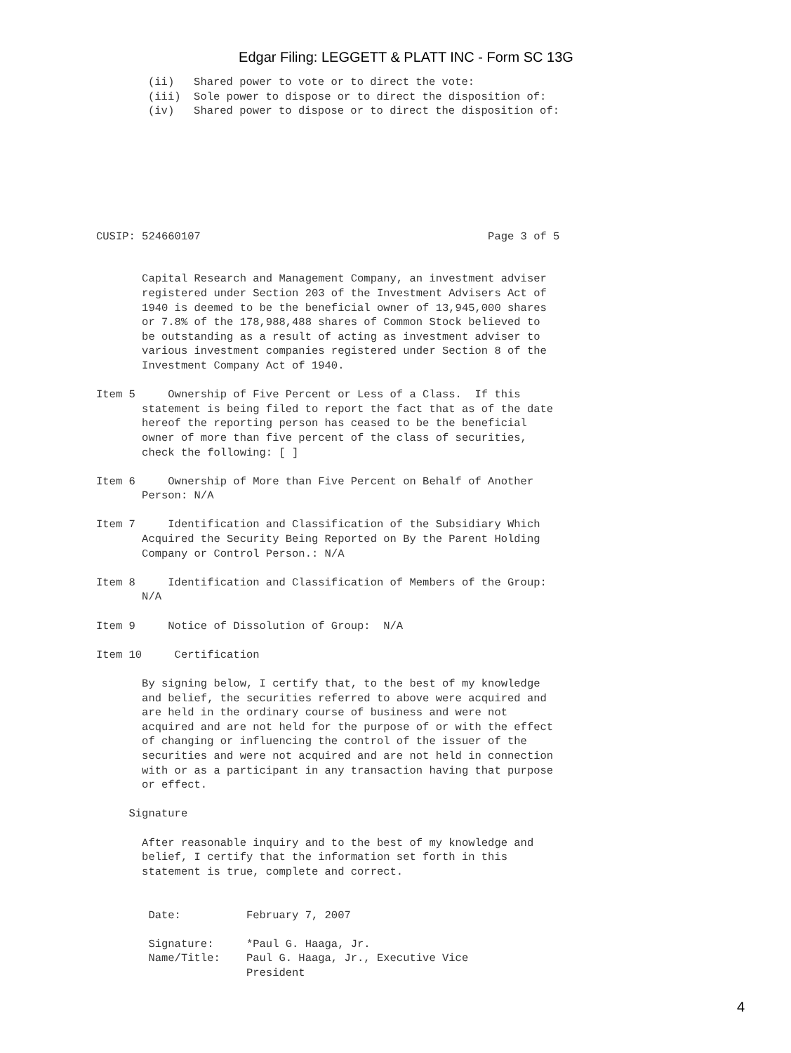Edgar Filing: LEGGETT & PLATT INC - Form SC 13G
(ii)   Shared power to vote or to direct the vote:
(iii)  Sole power to dispose or to direct the disposition of:
(iv)   Shared power to dispose or to direct the disposition of:
CUSIP: 524660107                                            Page 3 of 5
       Capital Research and Management Company, an investment adviser
       registered under Section 203 of the Investment Advisers Act of
       1940 is deemed to be the beneficial owner of 13,945,000 shares
       or 7.8% of the 178,988,488 shares of Common Stock believed to
       be outstanding as a result of acting as investment adviser to
       various investment companies registered under Section 8 of the
       Investment Company Act of 1940.

Item 5     Ownership of Five Percent or Less of a Class.  If this
       statement is being filed to report the fact that as of the date
       hereof the reporting person has ceased to be the beneficial
       owner of more than five percent of the class of securities,
       check the following: [ ]

Item 6     Ownership of More than Five Percent on Behalf of Another
       Person: N/A

Item 7     Identification and Classification of the Subsidiary Which
       Acquired the Security Being Reported on By the Parent Holding
       Company or Control Person.: N/A

Item 8     Identification and Classification of Members of the Group:
       N/A

Item 9     Notice of Dissolution of Group:  N/A

Item 10     Certification

       By signing below, I certify that, to the best of my knowledge
       and belief, the securities referred to above were acquired and
       are held in the ordinary course of business and were not
       acquired and are not held for the purpose of or with the effect
       of changing or influencing the control of the issuer of the
       securities and were not acquired and are not held in connection
       with or as a participant in any transaction having that purpose
       or effect.

     Signature

       After reasonable inquiry and to the best of my knowledge and
       belief, I certify that the information set forth in this
       statement is true, complete and correct.


        Date:          February 7, 2007

        Signature:     *Paul G. Haaga, Jr.
        Name/Title:    Paul G. Haaga, Jr., Executive Vice
                       President
4